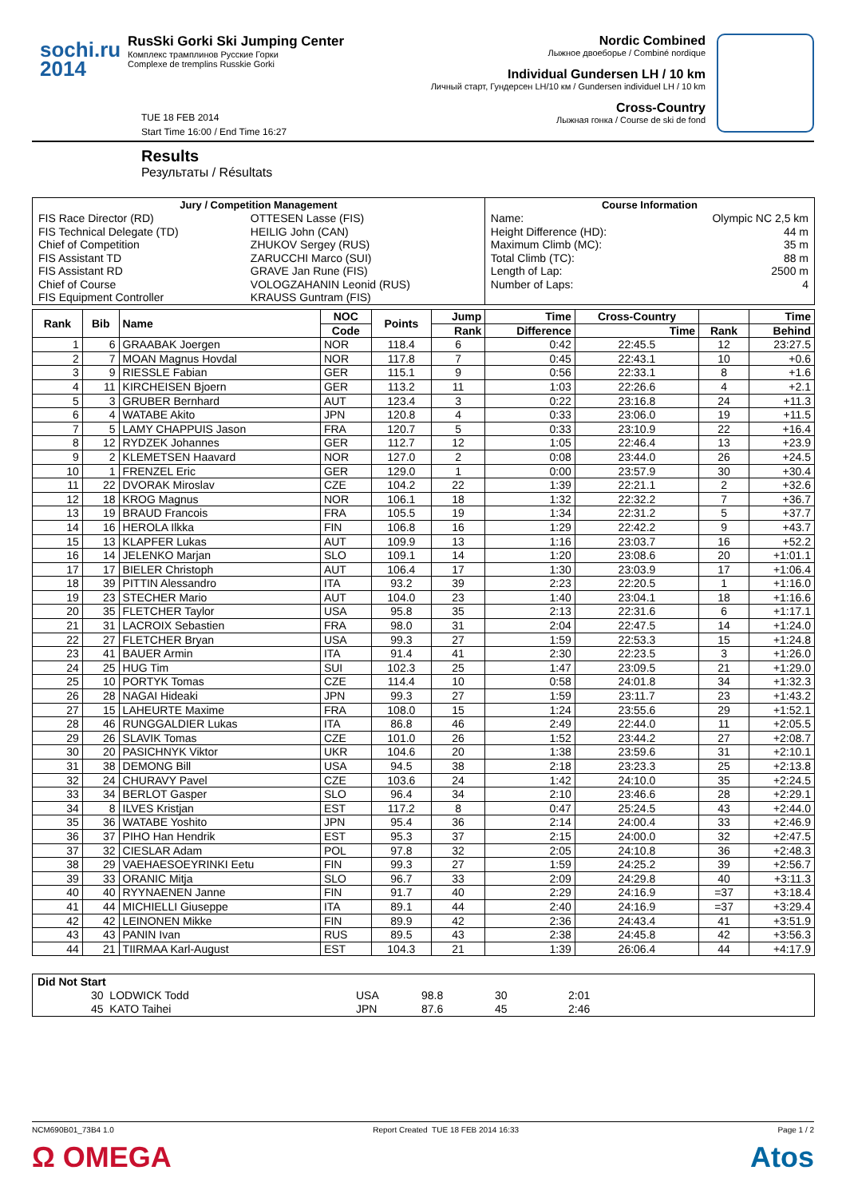sochi.ru
2014
RusSki Gorki Ski Jumping Center
Комплекс трамплинов Русские Горки
Complexe de tremplins Russkie Gorki
Nordic Combined
Лыжное двоеборье / Combiné nordique
Individual Gundersen LH / 10 km
Личный старт, Гундерсен LH/10 км / Gundersen individuel LH / 10 km
Cross-Country
Лыжная гонка / Course de ski de fond
TUE 18 FEB 2014
Start Time 16:00 / End Time 16:27
Results
Результаты / Résultats
| Jury / Competition Management | | Course Information | |
| --- | --- | --- | --- |
| FIS Race Director (RD) | OTTESEN Lasse (FIS) | Name: | Olympic NC 2,5 km |
| FIS Technical Delegate (TD) | HEILIG John (CAN) | Height Difference (HD): | 44 m |
| Chief of Competition | ZHUKOV Sergey (RUS) | Maximum Climb (MC): | 35 m |
| FIS Assistant TD | ZARUCCHI Marco (SUI) | Total Climb (TC): | 88 m |
| FIS Assistant RD | GRAVE Jan Rune (FIS) | Length of Lap: | 2500 m |
| Chief of Course | VOLOGZAHANIN Leonid (RUS) | Number of Laps: | 4 |
| FIS Equipment Controller | KRAUSS Guntram (FIS) | | |
| Rank | Bib | Name | NOC | Points | Jump | Time | Cross-Country | | Time |
| --- | --- | --- | --- | --- | --- | --- | --- | --- | --- |
| | | | Code | | Rank | Difference | Time | Rank | Behind |
| 1 | 6 | GRAABAK Joergen | NOR | 118.4 | 6 | 0:42 | 22:45.5 | 12 | 23:27.5 |
| 2 | 7 | MOAN Magnus Hovdal | NOR | 117.8 | 7 | 0:45 | 22:43.1 | 10 | +0.6 |
| 3 | 9 | RIESSLE Fabian | GER | 115.1 | 9 | 0:56 | 22:33.1 | 8 | +1.6 |
| 4 | 11 | KIRCHEISEN Bjoern | GER | 113.2 | 11 | 1:03 | 22:26.6 | 4 | +2.1 |
| 5 | 3 | GRUBER Bernhard | AUT | 123.4 | 3 | 0:22 | 23:16.8 | 24 | +11.3 |
| 6 | 4 | WATABE Akito | JPN | 120.8 | 4 | 0:33 | 23:06.0 | 19 | +11.5 |
| 7 | 5 | LAMY CHAPPUIS Jason | FRA | 120.7 | 5 | 0:33 | 23:10.9 | 22 | +16.4 |
| 8 | 12 | RYDZEK Johannes | GER | 112.7 | 12 | 1:05 | 22:46.4 | 13 | +23.9 |
| 9 | 2 | KLEMETSEN Haavard | NOR | 127.0 | 2 | 0:08 | 23:44.0 | 26 | +24.5 |
| 10 | 1 | FRENZEL Eric | GER | 129.0 | 1 | 0:00 | 23:57.9 | 30 | +30.4 |
| 11 | 22 | DVORAK Miroslav | CZE | 104.2 | 22 | 1:39 | 22:21.1 | 2 | +32.6 |
| 12 | 18 | KROG Magnus | NOR | 106.1 | 18 | 1:32 | 22:32.2 | 7 | +36.7 |
| 13 | 19 | BRAUD Francois | FRA | 105.5 | 19 | 1:34 | 22:31.2 | 5 | +37.7 |
| 14 | 16 | HEROLA Ilkka | FIN | 106.8 | 16 | 1:29 | 22:42.2 | 9 | +43.7 |
| 15 | 13 | KLAPFER Lukas | AUT | 109.9 | 13 | 1:16 | 23:03.7 | 16 | +52.2 |
| 16 | 14 | JELENKO Marjan | SLO | 109.1 | 14 | 1:20 | 23:08.6 | 20 | +1:01.1 |
| 17 | 17 | BIELER Christoph | AUT | 106.4 | 17 | 1:30 | 23:03.9 | 17 | +1:06.4 |
| 18 | 39 | PITTIN Alessandro | ITA | 93.2 | 39 | 2:23 | 22:20.5 | 1 | +1:16.0 |
| 19 | 23 | STECHER Mario | AUT | 104.0 | 23 | 1:40 | 23:04.1 | 18 | +1:16.6 |
| 20 | 35 | FLETCHER Taylor | USA | 95.8 | 35 | 2:13 | 22:31.6 | 6 | +1:17.1 |
| 21 | 31 | LACROIX Sebastien | FRA | 98.0 | 31 | 2:04 | 22:47.5 | 14 | +1:24.0 |
| 22 | 27 | FLETCHER Bryan | USA | 99.3 | 27 | 1:59 | 22:53.3 | 15 | +1:24.8 |
| 23 | 41 | BAUER Armin | ITA | 91.4 | 41 | 2:30 | 22:23.5 | 3 | +1:26.0 |
| 24 | 25 | HUG Tim | SUI | 102.3 | 25 | 1:47 | 23:09.5 | 21 | +1:29.0 |
| 25 | 10 | PORTYK Tomas | CZE | 114.4 | 10 | 0:58 | 24:01.8 | 34 | +1:32.3 |
| 26 | 28 | NAGAI Hideaki | JPN | 99.3 | 27 | 1:59 | 23:11.7 | 23 | +1:43.2 |
| 27 | 15 | LAHEURTE Maxime | FRA | 108.0 | 15 | 1:24 | 23:55.6 | 29 | +1:52.1 |
| 28 | 46 | RUNGGALDIER Lukas | ITA | 86.8 | 46 | 2:49 | 22:44.0 | 11 | +2:05.5 |
| 29 | 26 | SLAVIK Tomas | CZE | 101.0 | 26 | 1:52 | 23:44.2 | 27 | +2:08.7 |
| 30 | 20 | PASICHNYK Viktor | UKR | 104.6 | 20 | 1:38 | 23:59.6 | 31 | +2:10.1 |
| 31 | 38 | DEMONG Bill | USA | 94.5 | 38 | 2:18 | 23:23.3 | 25 | +2:13.8 |
| 32 | 24 | CHURAVY Pavel | CZE | 103.6 | 24 | 1:42 | 24:10.0 | 35 | +2:24.5 |
| 33 | 34 | BERLOT Gasper | SLO | 96.4 | 34 | 2:10 | 23:46.6 | 28 | +2:29.1 |
| 34 | 8 | ILVES Kristjan | EST | 117.2 | 8 | 0:47 | 25:24.5 | 43 | +2:44.0 |
| 35 | 36 | WATABE Yoshito | JPN | 95.4 | 36 | 2:14 | 24:00.4 | 33 | +2:46.9 |
| 36 | 37 | PIHO Han Hendrik | EST | 95.3 | 37 | 2:15 | 24:00.0 | 32 | +2:47.5 |
| 37 | 32 | CIESLAR Adam | POL | 97.8 | 32 | 2:05 | 24:10.8 | 36 | +2:48.3 |
| 38 | 29 | VAEHAESOEYRINKI Eetu | FIN | 99.3 | 27 | 1:59 | 24:25.2 | 39 | +2:56.7 |
| 39 | 33 | ORANIC Mitja | SLO | 96.7 | 33 | 2:09 | 24:29.8 | 40 | +3:11.3 |
| 40 | 40 | RYYNAENEN Janne | FIN | 91.7 | 40 | 2:29 | 24:16.9 | =37 | +3:18.4 |
| 41 | 44 | MICHIELLI Giuseppe | ITA | 89.1 | 44 | 2:40 | 24:16.9 | =37 | +3:29.4 |
| 42 | 42 | LEINONEN Mikke | FIN | 89.9 | 42 | 2:36 | 24:43.4 | 41 | +3:51.9 |
| 43 | 43 | PANIN Ivan | RUS | 89.5 | 43 | 2:38 | 24:45.8 | 42 | +3:56.3 |
| 44 | 21 | TIIRMAA Karl-August | EST | 104.3 | 21 | 1:39 | 26:06.4 | 44 | +4:17.9 |
| Did Not Start | | | | | |
| --- | --- | --- | --- | --- | --- |
| | 30 LODWICK Todd | USA | 98.8 | 30 | 2:01 |
| | 45 KATO Taihei | JPN | 87.6 | 45 | 2:46 |
NCM690B01_73B4 1.0 Report Created TUE 18 FEB 2014 16:33 Page 1 / 2
Ω OMEGA Atos